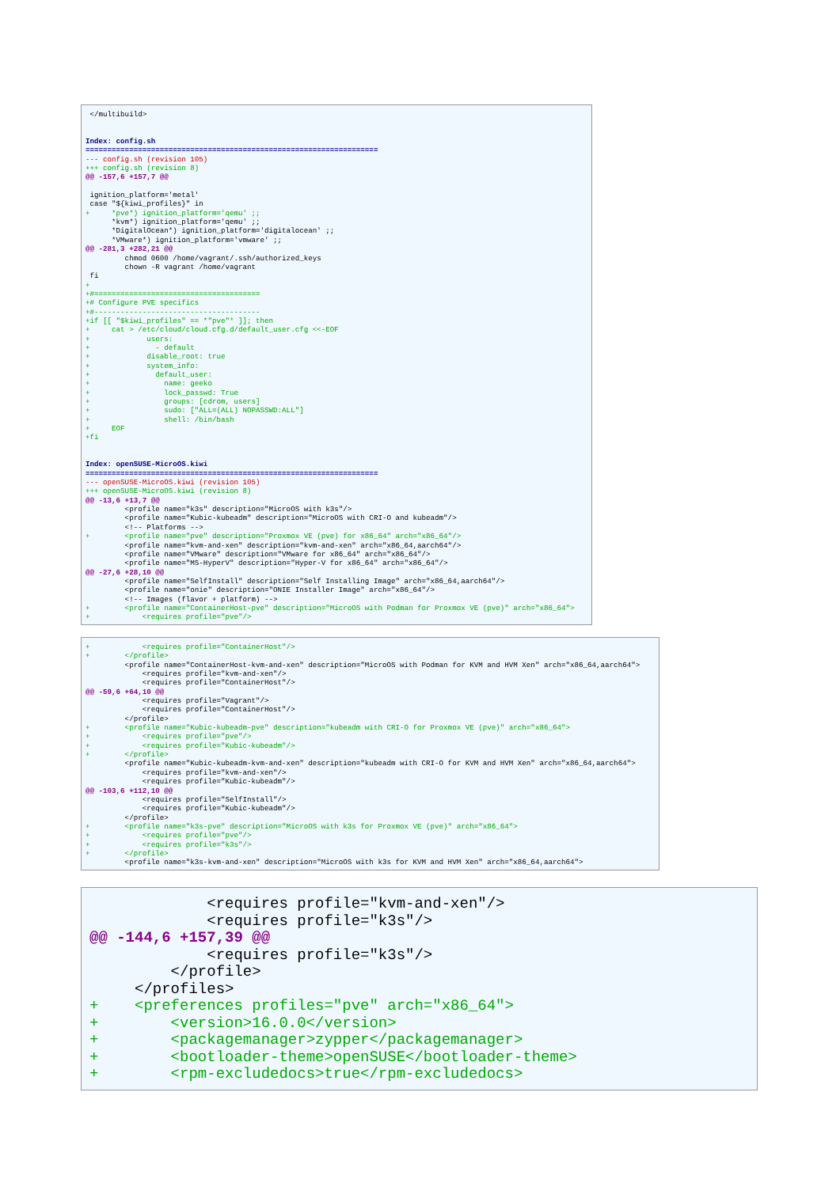</multibuild>


Index: config.sh
===================================================================
--- config.sh (revision 105)
+++ config.sh (revision 8)
@@ -157,6 +157,7 @@

 ignition_platform='metal'
 case "${kiwi_profiles}" in
+     *pve*) ignition_platform='qemu' ;;
      *kvm*) ignition_platform='qemu' ;;
      *DigitalOcean*) ignition_platform='digitalocean' ;;
      *VMware*) ignition_platform='vmware' ;;
@@ -281,3 +282,21 @@
         chmod 0600 /home/vagrant/.ssh/authorized_keys
         chown -R vagrant /home/vagrant
 fi
+
+#======================================
+# Configure PVE specifics
+#--------------------------------------
+if [[ "$kiwi_profiles" == *"pve"* ]]; then
+     cat > /etc/cloud/cloud.cfg.d/default_user.cfg <<-EOF
+             users:
+               - default
+             disable_root: true
+             system_info:
+               default_user:
+                 name: geeko
+                 lock_passwd: True
+                 groups: [cdrom, users]
+                 sudo: ["ALL=(ALL) NOPASSWD:ALL"]
+                 shell: /bin/bash
+     EOF
+fi


Index: openSUSE-MicroOS.kiwi
===================================================================
--- openSUSE-MicroOS.kiwi (revision 105)
+++ openSUSE-MicroOS.kiwi (revision 8)
@@ -13,6 +13,7 @@
         <profile name="k3s" description="MicroOS with k3s"/>
         <profile name="Kubic-kubeadm" description="MicroOS with CRI-O and kubeadm"/>
         <!-- Platforms -->
+        <profile name="pve" description="Proxmox VE (pve) for x86_64" arch="x86_64"/>
         <profile name="kvm-and-xen" description="kvm-and-xen" arch="x86_64,aarch64"/>
         <profile name="VMware" description="VMware for x86_64" arch="x86_64"/>
         <profile name="MS-HyperV" description="Hyper-V for x86_64" arch="x86_64"/>
@@ -27,6 +28,10 @@
         <profile name="SelfInstall" description="Self Installing Image" arch="x86_64,aarch64"/>
         <profile name="onie" description="ONIE Installer Image" arch="x86_64"/>
         <!-- Images (flavor + platform) -->
+        <profile name="ContainerHost-pve" description="MicroOS with Podman for Proxmox VE (pve)" arch="x86_64">
+            <requires profile="pve"/>
+            <requires profile="ContainerHost"/>
+        </profile>
         <profile name="ContainerHost-kvm-and-xen" description="MicroOS with Podman for KVM and HVM Xen" arch="x86_64,aarch64">
             <requires profile="kvm-and-xen"/>
             <requires profile="ContainerHost"/>
@@ -59,6 +64,10 @@
             <requires profile="Vagrant"/>
             <requires profile="ContainerHost"/>
         </profile>
+        <profile name="Kubic-kubeadm-pve" description="kubeadm with CRI-O for Proxmox VE (pve)" arch="x86_64">
+            <requires profile="pve"/>
+            <requires profile="Kubic-kubeadm"/>
+        </profile>
         <profile name="Kubic-kubeadm-kvm-and-xen" description="kubeadm with CRI-O for KVM and HVM Xen" arch="x86_64,aarch64">
             <requires profile="kvm-and-xen"/>
             <requires profile="Kubic-kubeadm"/>
@@ -103,6 +112,10 @@
             <requires profile="SelfInstall"/>
             <requires profile="Kubic-kubeadm"/>
         </profile>
+        <profile name="k3s-pve" description="MicroOS with k3s for Proxmox VE (pve)" arch="x86_64">
+            <requires profile="pve"/>
+            <requires profile="k3s"/>
+        </profile>
         <profile name="k3s-kvm-and-xen" description="MicroOS with k3s for KVM and HVM Xen" arch="x86_64,aarch64">
             <requires profile="kvm-and-xen"/>
             <requires profile="k3s"/>
@@ -144,6 +157,39 @@
             <requires profile="k3s"/>
         </profile>
     </profiles>
+    <preferences profiles="pve" arch="x86_64">
+        <version>16.0.0</version>
+        <packagemanager>zypper</packagemanager>
+        <bootloader-theme>openSUSE</bootloader-theme>
+        <rpm-excludedocs>true</rpm-excludedocs>